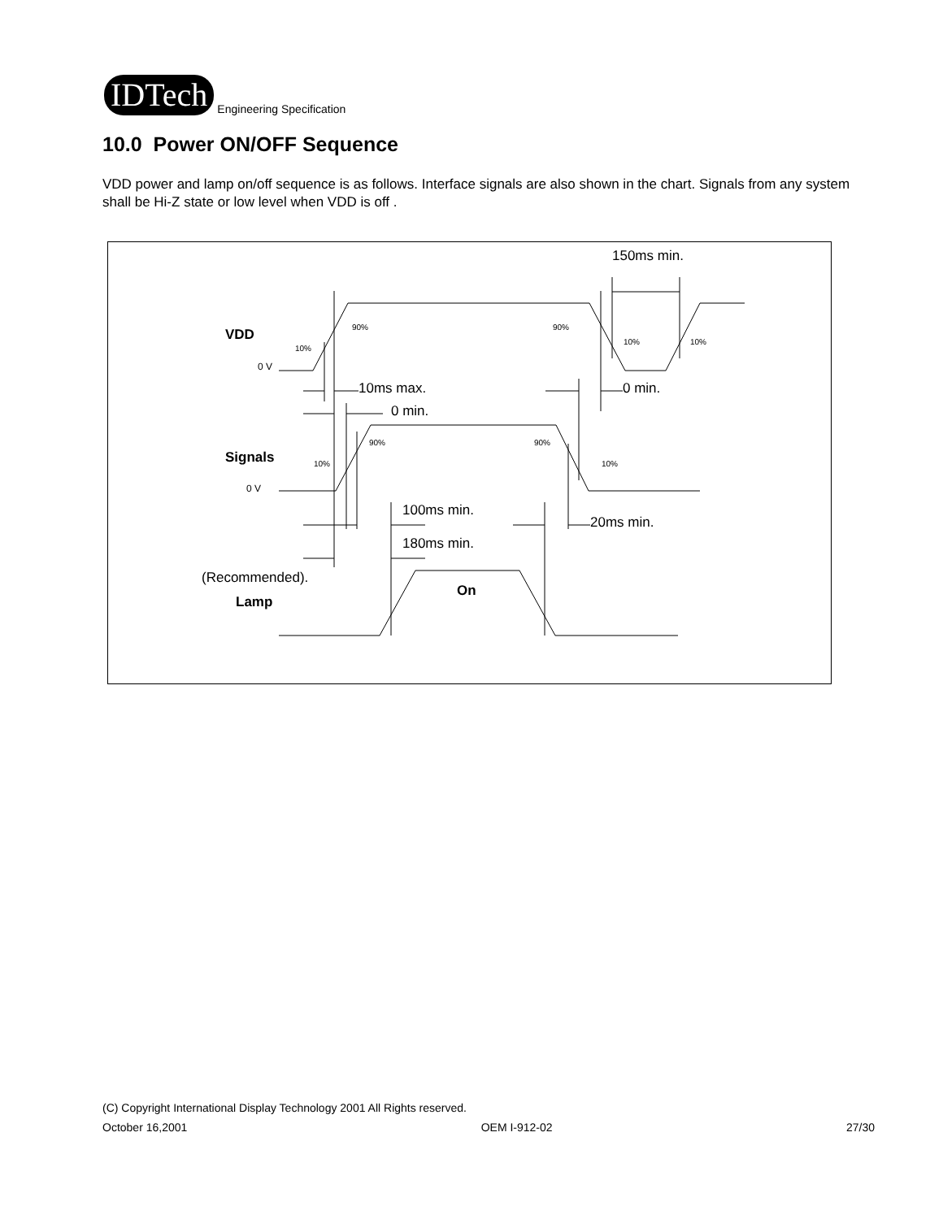IDTech
Engineering Specification
10.0 Power ON/OFF Sequence
VDD power and lamp on/off sequence is as follows. Interface signals are also shown in the chart. Signals from any system shall be Hi-Z state or low level when VDD is off .
150ms min.
10ms max.
0 min.
0 min.
100ms min.
20ms min.
180ms min.
(Recommended).
VDD
Signals
Lamp
On
0 V
0 V
10%
90%
90%
10%
10%
10%
90%
90%
10%
(C) Copyright International Display Technology 2001 All Rights reserved.
October 16,2001 OEM I-912-02 27/30